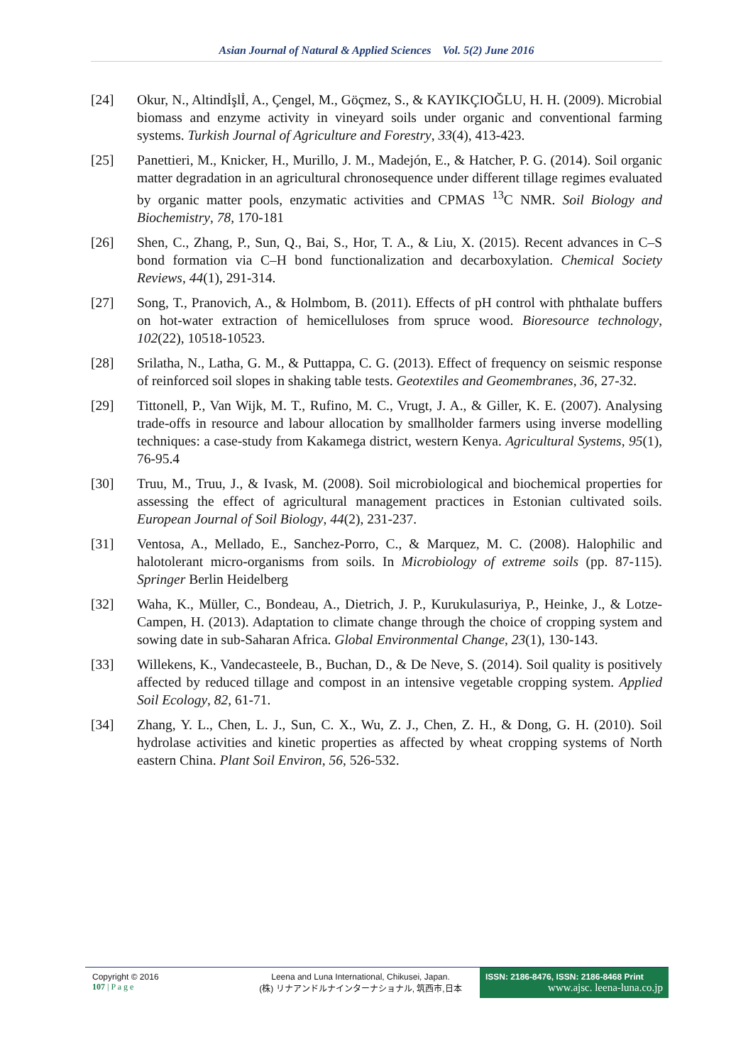Asian Journal of Natural & Applied Sciences Vol. 5(2) June 2016
[24] Okur, N., Altindİşlİ, A., Çengel, M., Göçmez, S., & KAYIKÇIOĞLU, H. H. (2009). Microbial biomass and enzyme activity in vineyard soils under organic and conventional farming systems. Turkish Journal of Agriculture and Forestry, 33(4), 413-423.
[25] Panettieri, M., Knicker, H., Murillo, J. M., Madejón, E., & Hatcher, P. G. (2014). Soil organic matter degradation in an agricultural chronosequence under different tillage regimes evaluated by organic matter pools, enzymatic activities and CPMAS <sup>13</sup>C NMR. Soil Biology and Biochemistry, 78, 170-181
[26] Shen, C., Zhang, P., Sun, Q., Bai, S., Hor, T. A., & Liu, X. (2015). Recent advances in C–S bond formation via C–H bond functionalization and decarboxylation. Chemical Society Reviews, 44(1), 291-314.
[27] Song, T., Pranovich, A., & Holmbom, B. (2011). Effects of pH control with phthalate buffers on hot-water extraction of hemicelluloses from spruce wood. Bioresource technology, 102(22), 10518-10523.
[28] Srilatha, N., Latha, G. M., & Puttappa, C. G. (2013). Effect of frequency on seismic response of reinforced soil slopes in shaking table tests. Geotextiles and Geomembranes, 36, 27-32.
[29] Tittonell, P., Van Wijk, M. T., Rufino, M. C., Vrugt, J. A., & Giller, K. E. (2007). Analysing trade-offs in resource and labour allocation by smallholder farmers using inverse modelling techniques: a case-study from Kakamega district, western Kenya. Agricultural Systems, 95(1), 76-95.4
[30] Truu, M., Truu, J., & Ivask, M. (2008). Soil microbiological and biochemical properties for assessing the effect of agricultural management practices in Estonian cultivated soils. European Journal of Soil Biology, 44(2), 231-237.
[31] Ventosa, A., Mellado, E., Sanchez-Porro, C., & Marquez, M. C. (2008). Halophilic and halotolerant micro-organisms from soils. In Microbiology of extreme soils (pp. 87-115). Springer Berlin Heidelberg
[32] Waha, K., Müller, C., Bondeau, A., Dietrich, J. P., Kurukulasuriya, P., Heinke, J., & Lotze-Campen, H. (2013). Adaptation to climate change through the choice of cropping system and sowing date in sub-Saharan Africa. Global Environmental Change, 23(1), 130-143.
[33] Willekens, K., Vandecasteele, B., Buchan, D., & De Neve, S. (2014). Soil quality is positively affected by reduced tillage and compost in an intensive vegetable cropping system. Applied Soil Ecology, 82, 61-71.
[34] Zhang, Y. L., Chen, L. J., Sun, C. X., Wu, Z. J., Chen, Z. H., & Dong, G. H. (2010). Soil hydrolase activities and kinetic properties as affected by wheat cropping systems of North eastern China. Plant Soil Environ, 56, 526-532.
Copyright © 2016
107 | P a g e
Leena and Luna International, Chikusei, Japan.
(株) リナアンドルナインターナショナル, 筑西市,日本
ISSN: 2186-8476, ISSN: 2186-8468 Print
www.ajsc. leena-luna.co.jp